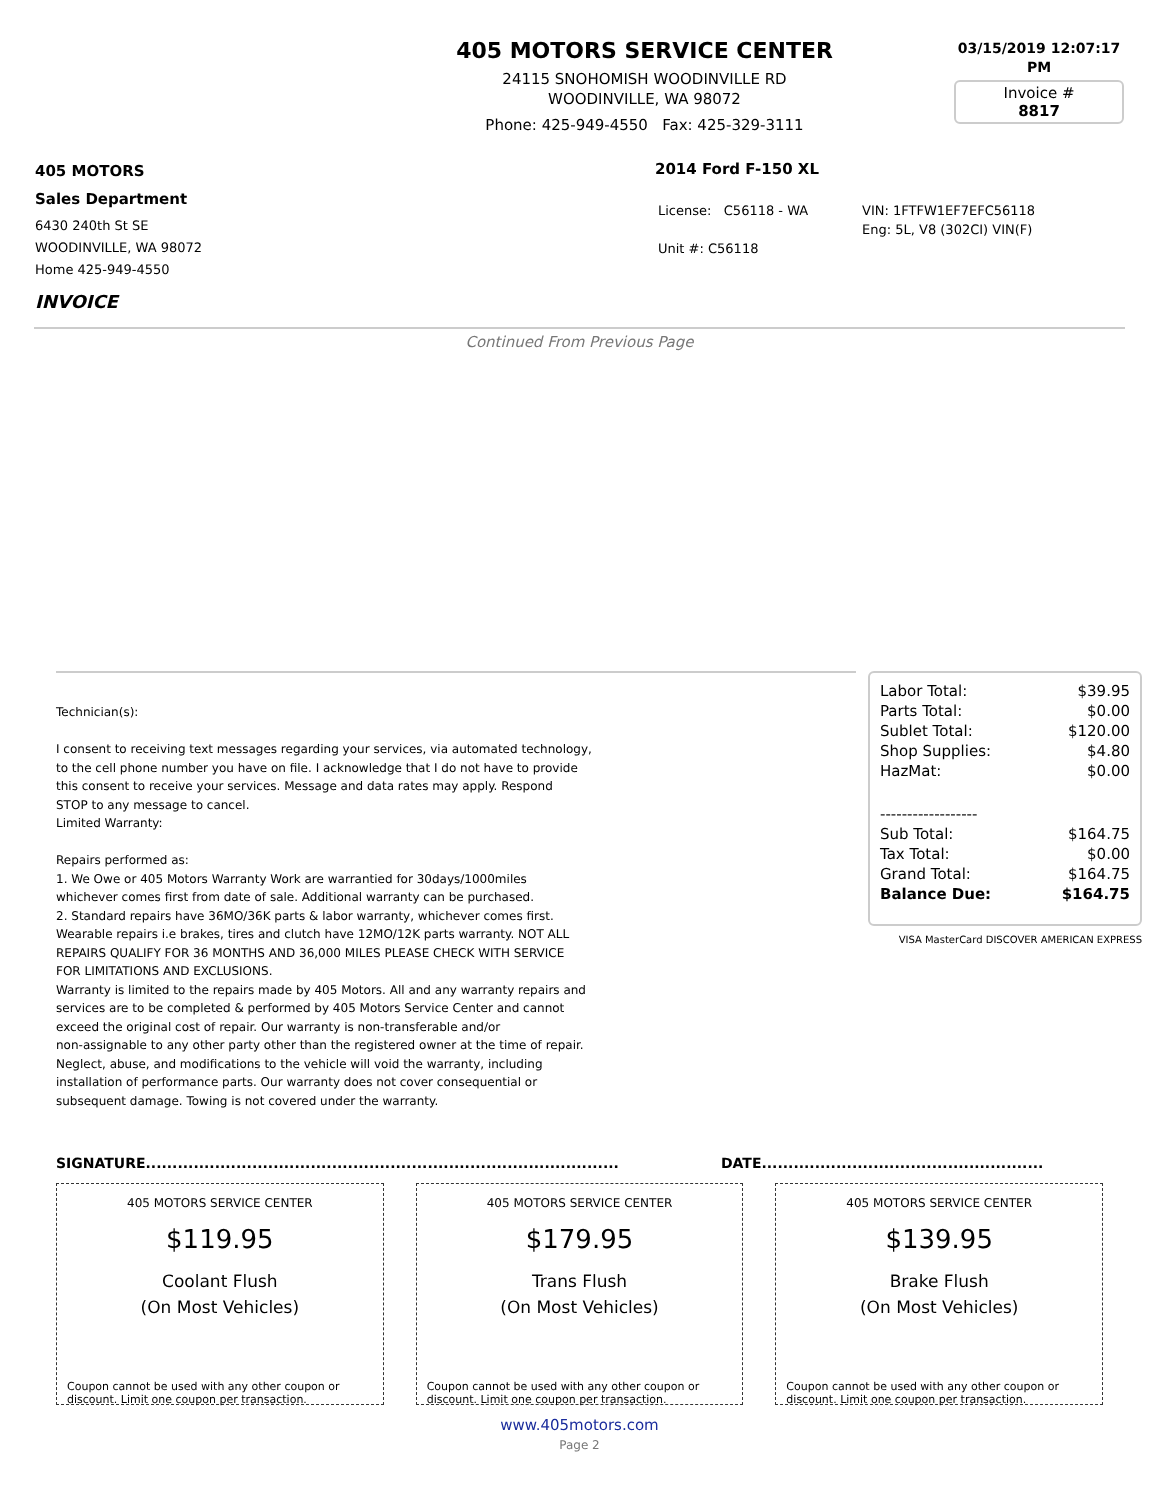405 MOTORS SERVICE CENTER
24115 SNOHOMISH WOODINVILLE RD
WOODINVILLE, WA 98072
Phone: 425-949-4550 Fax: 425-329-3111
03/15/2019 12:07:17 PM
Invoice #
8817
405 MOTORS
Sales Department
6430 240th St SE
WOODINVILLE, WA 98072
Home 425-949-4550
INVOICE
2014 Ford F-150 XL
| License: C56118 - WA | VIN: 1FTFW1EF7EFC56118 |
| | Eng: 5L, V8 (302CI) VIN(F) |
| Unit #: C56118 | |
Continued From Previous Page
Technician(s):
I consent to receiving text messages regarding your services, via automated technology,
to the cell phone number you have on file. I acknowledge that I do not have to provide
this consent to receive your services. Message and data rates may apply. Respond
STOP to any message to cancel.
Limited Warranty:
Repairs performed as:
1. We Owe or 405 Motors Warranty Work are warrantied for 30days/1000miles
whichever comes first from date of sale. Additional warranty can be purchased.
2. Standard repairs have 36MO/36K parts & labor warranty, whichever comes first.
Wearable repairs i.e brakes, tires and clutch have 12MO/12K parts warranty. NOT ALL
REPAIRS QUALIFY FOR 36 MONTHS AND 36,000 MILES PLEASE CHECK WITH SERVICE
FOR LIMITATIONS AND EXCLUSIONS.
Warranty is limited to the repairs made by 405 Motors. All and any warranty repairs and
services are to be completed & performed by 405 Motors Service Center and cannot
exceed the original cost of repair. Our warranty is non-transferable and/or
non-assignable to any other party other than the registered owner at the time of repair.
Neglect, abuse, and modifications to the vehicle will void the warranty, including
installation of performance parts. Our warranty does not cover consequential or
subsequent damage. Towing is not covered under the warranty.
| Labor Total: | $39.95 |
| Parts Total: | $0.00 |
| Sublet Total: | $120.00 |
| Shop Supplies: | $4.80 |
| HazMat: | $0.00 |
| ------------------ | |
| Sub Total: | $164.75 |
| Tax Total: | $0.00 |
| Grand Total: | $164.75 |
| Balance Due: | $164.75 |
VISA MasterCard DISCOVER AMERICAN EXPRESS
SIGNATURE......................................................................................... DATE.....................................................
405 MOTORS SERVICE CENTER
$119.95
Coolant Flush
(On Most Vehicles)
Coupon cannot be used with any other coupon or discount. Limit one coupon per transaction.
405 MOTORS SERVICE CENTER
$179.95
Trans Flush
(On Most Vehicles)
Coupon cannot be used with any other coupon or discount. Limit one coupon per transaction.
405 MOTORS SERVICE CENTER
$139.95
Brake Flush
(On Most Vehicles)
Coupon cannot be used with any other coupon or discount. Limit one coupon per transaction.
www.405motors.com
Page 2